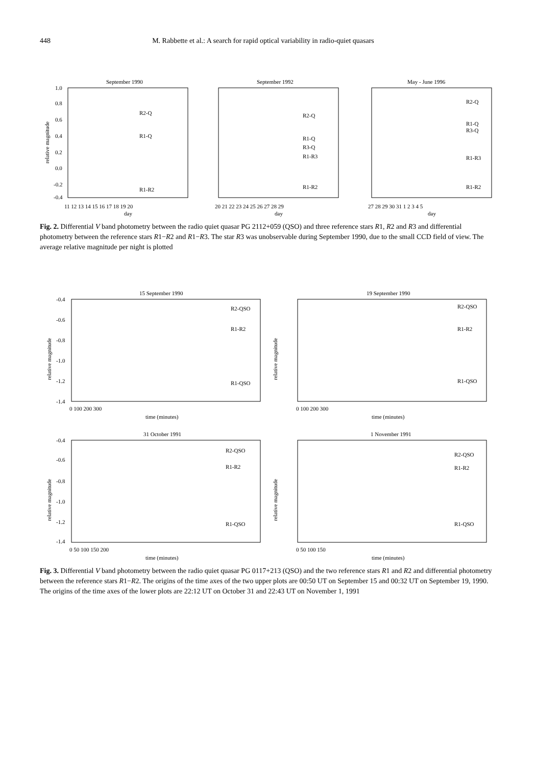448 M. Rabbette et al.: A search for rapid optical variability in radio-quiet quasars
September 1990
September 1992
May - June 1996
R2-Q
R1-Q
R1-R2
R2-Q
R1-Q
R3-Q
R1-R3
R1-R2
R2-Q
R1-Q
R3-Q
R1-R3
R1-R2
1.0
0.8
0.6
0.4
0.2
0.0
-0.2
-0.4
11 12 13 14 15 16 17 18 19 20
20 21 22 23 24 25 26 27 28 29
27 28 29 30 31 1 2 3 4 5
day
day
day
relative magnitude
Fig. 2. Differential V band photometry between the radio quiet quasar PG 2112+059 (QSO) and three reference stars R1, R2 and R3 and differential photometry between the reference stars R1−R2 and R1−R3. The star R3 was unobservable during September 1990, due to the small CCD field of view. The average relative magnitude per night is plotted
15 September 1990
19 September 1990
31 October 1991
1 November 1991
R2-QSO
R1-R2
R1-QSO
R2-QSO
R1-R2
R1-QSO
R2-QSO
R1-R2
R1-QSO
R2-QSO
R1-R2
R1-QSO
-0.4
-0.6
-0.8
-1.0
-1.2
-1.4
0 100 200 300
0 100 200 300
time (minutes)
time (minutes)
-0.4
-0.6
-0.8
-1.0
-1.2
-1.4
0 50 100 150 200
0 50 100 150
time (minutes)
time (minutes)
relative magnitude
relative magnitude
relative magnitude
relative magnitude
Fig. 3. Differential V band photometry between the radio quiet quasar PG 0117+213 (QSO) and the two reference stars R1 and R2 and differential photometry between the reference stars R1−R2. The origins of the time axes of the two upper plots are 00:50 UT on September 15 and 00:32 UT on September 19, 1990. The origins of the time axes of the lower plots are 22:12 UT on October 31 and 22:43 UT on November 1, 1991